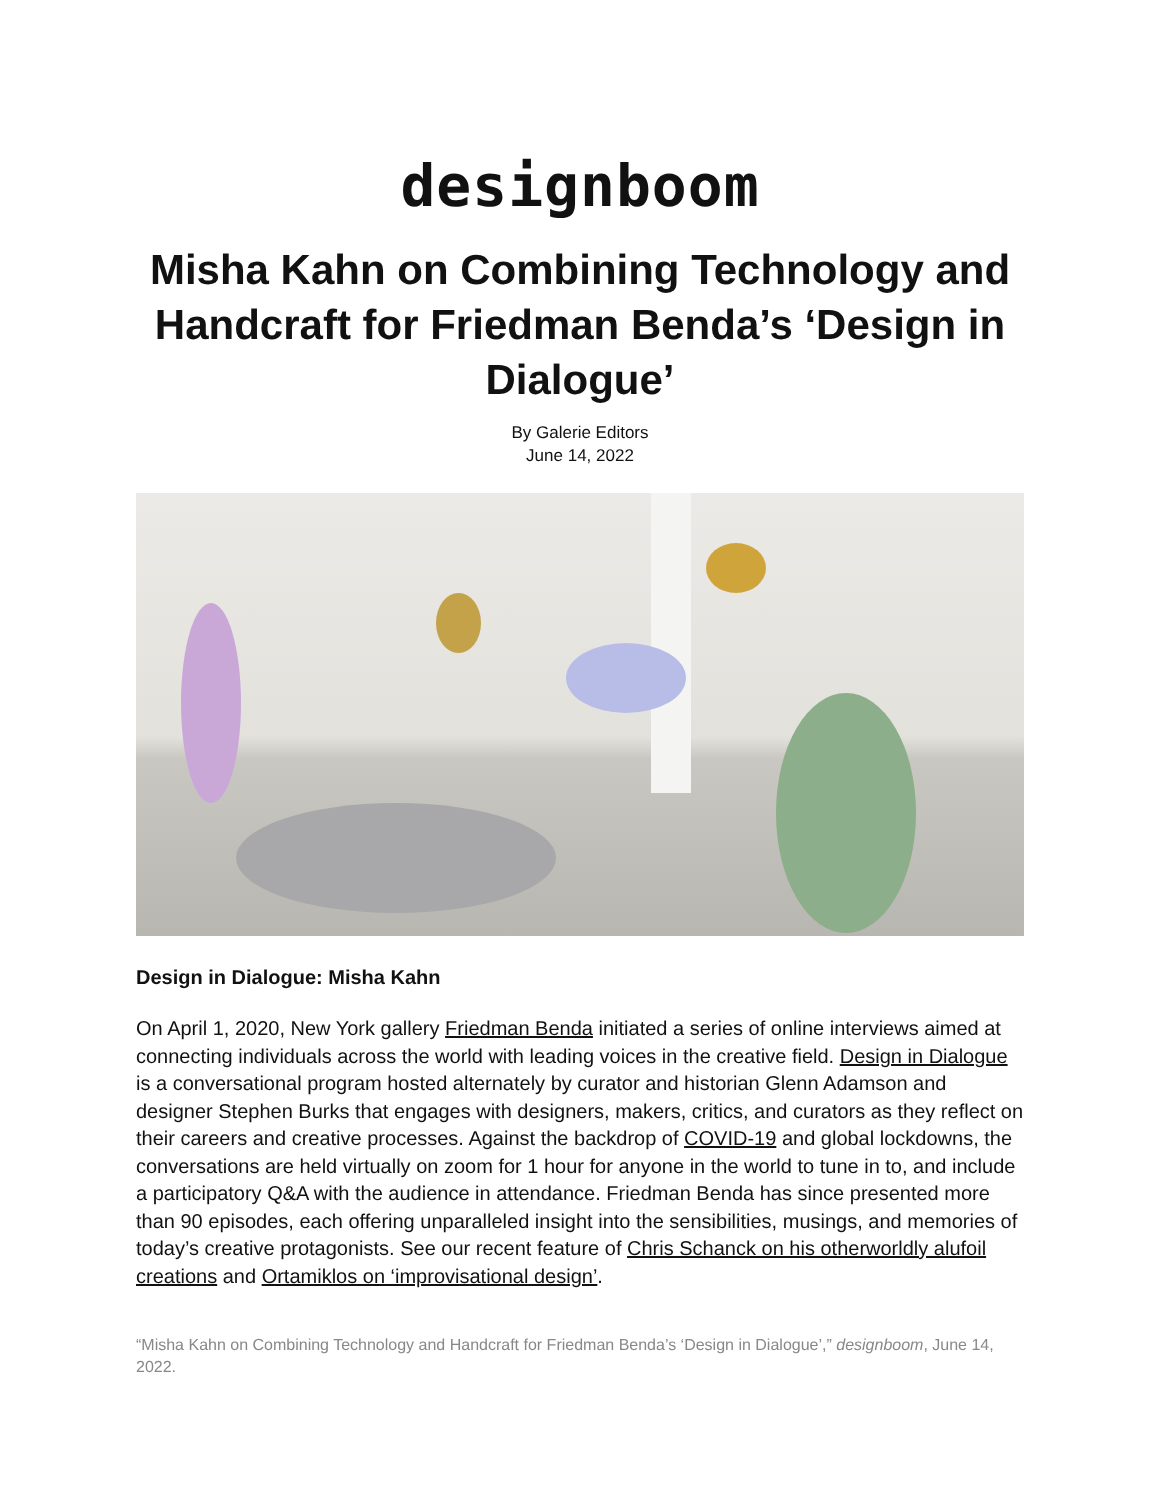designboom
Misha Kahn on Combining Technology and Handcraft for Friedman Benda’s ‘Design in Dialogue’
By Galerie Editors
June 14, 2022
Design in Dialogue: Misha Kahn
On April 1, 2020, New York gallery Friedman Benda initiated a series of online interviews aimed at connecting individuals across the world with leading voices in the creative field. Design in Dialogue is a conversational program hosted alternately by curator and historian Glenn Adamson and designer Stephen Burks that engages with designers, makers, critics, and curators as they reflect on their careers and creative processes. Against the backdrop of COVID-19 and global lockdowns, the conversations are held virtually on zoom for 1 hour for anyone in the world to tune in to, and include a participatory Q&A with the audience in attendance. Friedman Benda has since presented more than 90 episodes, each offering unparalleled insight into the sensibilities, musings, and memories of today’s creative protagonists. See our recent feature of Chris Schanck on his otherworldly alufoil creations and Ortamiklos on ‘improvisational design’.
“Misha Kahn on Combining Technology and Handcraft for Friedman Benda’s ‘Design in Dialogue’,” designboom, June 14, 2022.